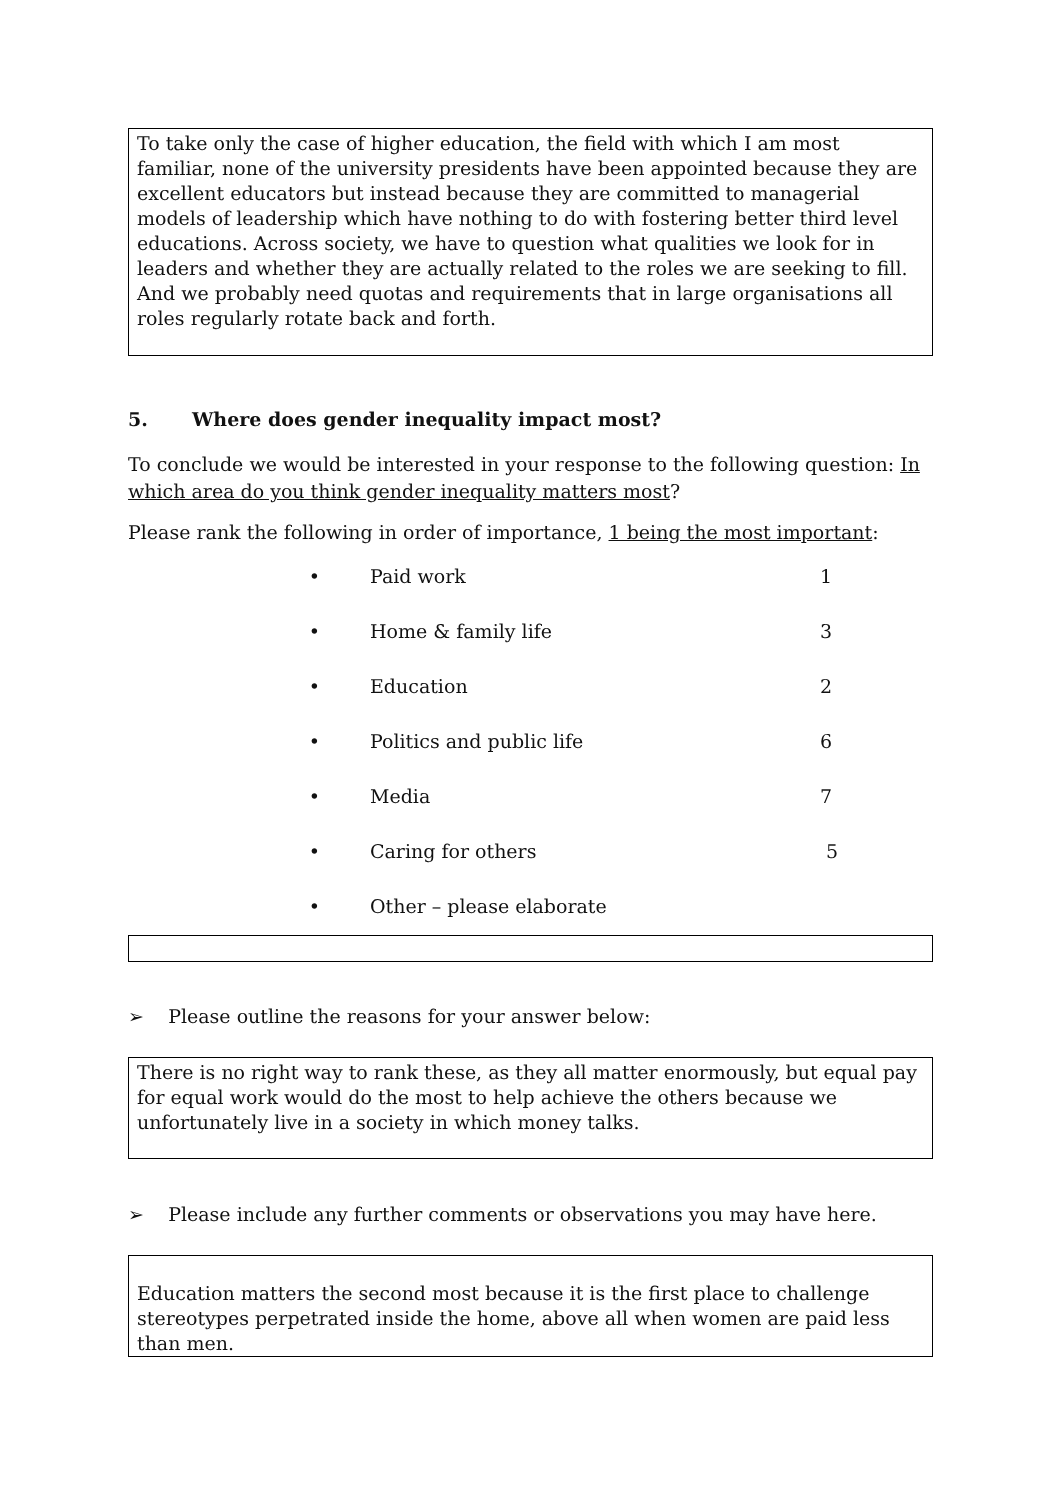To take only the case of higher education, the field with which I am most familiar, none of the university presidents have been appointed because they are excellent educators but instead because they are committed to managerial models of leadership which have nothing to do with fostering better third level educations. Across society, we have to question what qualities we look for in leaders and whether they are actually related to the roles we are seeking to fill. And we probably need quotas and requirements that in large organisations all roles regularly rotate back and forth.
5. Where does gender inequality impact most?
To conclude we would be interested in your response to the following question: In which area do you think gender inequality matters most?
Please rank the following in order of importance, 1 being the most important:
| • | Paid work | 1 |
| • | Home & family life | 3 |
| • | Education | 2 |
| • | Politics and public life | 6 |
| • | Media | 7 |
| • | Caring for others | 5 |
| • | Other – please elaborate | |
➢ Please outline the reasons for your answer below:
There is no right way to rank these, as they all matter enormously, but equal pay for equal work would do the most to help achieve the others because we unfortunately live in a society in which money talks.
➢ Please include any further comments or observations you may have here.
Education matters the second most because it is the first place to challenge stereotypes perpetrated inside the home, above all when women are paid less than men.